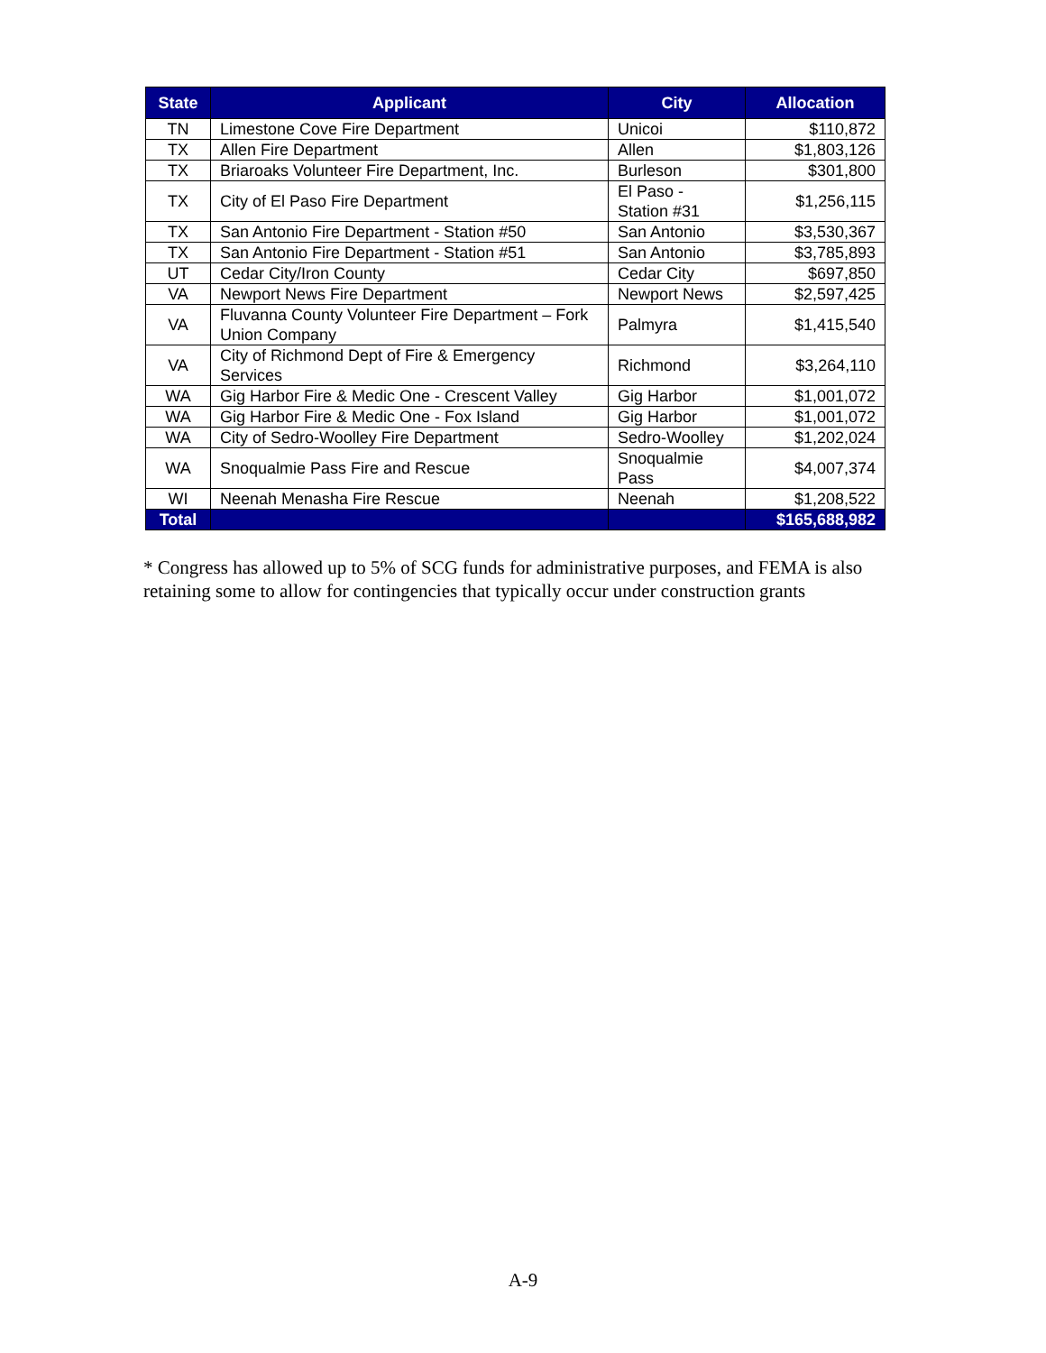| State | Applicant | City | Allocation |
| --- | --- | --- | --- |
| TN | Limestone Cove Fire Department | Unicoi | $110,872 |
| TX | Allen Fire Department | Allen | $1,803,126 |
| TX | Briaroaks Volunteer Fire Department, Inc. | Burleson | $301,800 |
| TX | City of El Paso Fire Department | El Paso - Station #31 | $1,256,115 |
| TX | San Antonio Fire Department - Station #50 | San Antonio | $3,530,367 |
| TX | San Antonio Fire Department - Station #51 | San Antonio | $3,785,893 |
| UT | Cedar City/Iron County | Cedar City | $697,850 |
| VA | Newport News Fire Department | Newport News | $2,597,425 |
| VA | Fluvanna County Volunteer Fire Department – Fork Union Company | Palmyra | $1,415,540 |
| VA | City of Richmond Dept of Fire & Emergency Services | Richmond | $3,264,110 |
| WA | Gig Harbor Fire & Medic One - Crescent Valley | Gig Harbor | $1,001,072 |
| WA | Gig Harbor Fire & Medic One - Fox Island | Gig Harbor | $1,001,072 |
| WA | City of Sedro-Woolley Fire Department | Sedro-Woolley | $1,202,024 |
| WA | Snoqualmie Pass Fire and Rescue | Snoqualmie Pass | $4,007,374 |
| WI | Neenah Menasha Fire Rescue | Neenah | $1,208,522 |
| Total | | | $165,688,982 |
* Congress has allowed up to 5% of SCG funds for administrative purposes, and FEMA is also retaining some to allow for contingencies that typically occur under construction grants
A-9